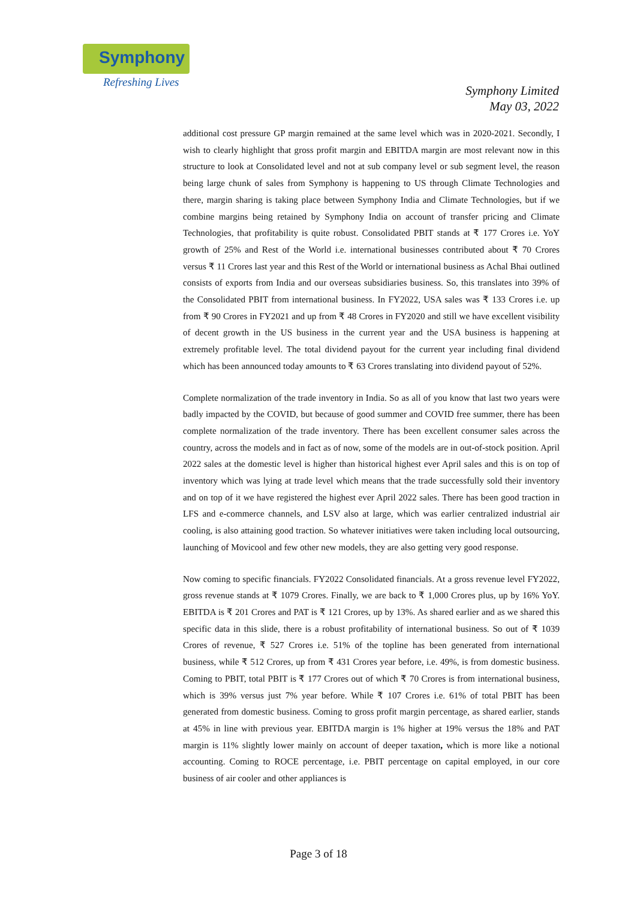Symphony
Refreshing Lives
Symphony Limited
May 03, 2022
additional cost pressure GP margin remained at the same level which was in 2020-2021. Secondly, I wish to clearly highlight that gross profit margin and EBITDA margin are most relevant now in this structure to look at Consolidated level and not at sub company level or sub segment level, the reason being large chunk of sales from Symphony is happening to US through Climate Technologies and there, margin sharing is taking place between Symphony India and Climate Technologies, but if we combine margins being retained by Symphony India on account of transfer pricing and Climate Technologies, that profitability is quite robust. Consolidated PBIT stands at ₹ 177 Crores i.e. YoY growth of 25% and Rest of the World i.e. international businesses contributed about ₹ 70 Crores versus ₹ 11 Crores last year and this Rest of the World or international business as Achal Bhai outlined consists of exports from India and our overseas subsidiaries business. So, this translates into 39% of the Consolidated PBIT from international business. In FY2022, USA sales was ₹ 133 Crores i.e. up from ₹ 90 Crores in FY2021 and up from ₹ 48 Crores in FY2020 and still we have excellent visibility of decent growth in the US business in the current year and the USA business is happening at extremely profitable level. The total dividend payout for the current year including final dividend which has been announced today amounts to ₹ 63 Crores translating into dividend payout of 52%.
Complete normalization of the trade inventory in India. So as all of you know that last two years were badly impacted by the COVID, but because of good summer and COVID free summer, there has been complete normalization of the trade inventory. There has been excellent consumer sales across the country, across the models and in fact as of now, some of the models are in out-of-stock position. April 2022 sales at the domestic level is higher than historical highest ever April sales and this is on top of inventory which was lying at trade level which means that the trade successfully sold their inventory and on top of it we have registered the highest ever April 2022 sales. There has been good traction in LFS and e-commerce channels, and LSV also at large, which was earlier centralized industrial air cooling, is also attaining good traction. So whatever initiatives were taken including local outsourcing, launching of Movicool and few other new models, they are also getting very good response.
Now coming to specific financials. FY2022 Consolidated financials. At a gross revenue level FY2022, gross revenue stands at ₹ 1079 Crores. Finally, we are back to ₹ 1,000 Crores plus, up by 16% YoY. EBITDA is ₹ 201 Crores and PAT is ₹ 121 Crores, up by 13%. As shared earlier and as we shared this specific data in this slide, there is a robust profitability of international business. So out of ₹ 1039 Crores of revenue, ₹ 527 Crores i.e. 51% of the topline has been generated from international business, while ₹ 512 Crores, up from ₹ 431 Crores year before, i.e. 49%, is from domestic business. Coming to PBIT, total PBIT is ₹ 177 Crores out of which ₹ 70 Crores is from international business, which is 39% versus just 7% year before. While ₹ 107 Crores i.e. 61% of total PBIT has been generated from domestic business. Coming to gross profit margin percentage, as shared earlier, stands at 45% in line with previous year. EBITDA margin is 1% higher at 19% versus the 18% and PAT margin is 11% slightly lower mainly on account of deeper taxation, which is more like a notional accounting. Coming to ROCE percentage, i.e. PBIT percentage on capital employed, in our core business of air cooler and other appliances is
Page 3 of 18